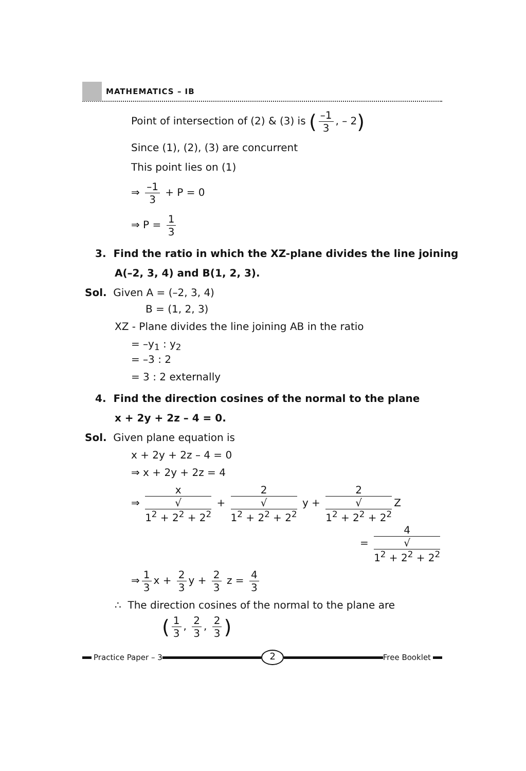MATHEMATICS – IB
Point of intersection of (2) & (3) is (–1 3, – 2)
Since (1), (2), (3) are concurrent
This point lies on (1)
⇒ –1 3 + P = 0
⇒ P = 1 3
3. Find the ratio in which the XZ-plane divides the line joining
A(–2, 3, 4) and B(1, 2, 3).
Sol. Given A = (–2, 3, 4)
B = (1, 2, 3)
XZ - Plane divides the line joining AB in the ratio
= –y<sub>1</sub> : y<sub>2</sub>
= –3 : 2
= 3 : 2 externally
4. Find the direction cosines of the normal to the plane
x + 2y + 2z – 4 = 0.
Sol. Given plane equation is
x + 2y + 2z – 4 = 0
⇒ x + 2y + 2z = 4
⇒ x √
1<sup>2</sup> + 2<sup>2</sup> + 2<sup>2</sup> + 2 √
1<sup>2</sup> + 2<sup>2</sup> + 2<sup>2</sup> y + 2 √
1<sup>2</sup> + 2<sup>2</sup> + 2<sup>2</sup> Z
= 4 √
1<sup>2</sup> + 2<sup>2</sup> + 2<sup>2</sup>
⇒ 1 3 x + 2 3 y + 2 3 z = 4 3
∴ The direction cosines of the normal to the plane are
(1 3, 2 3, 2 3)
Practice Paper – 3
2
Free Booklet